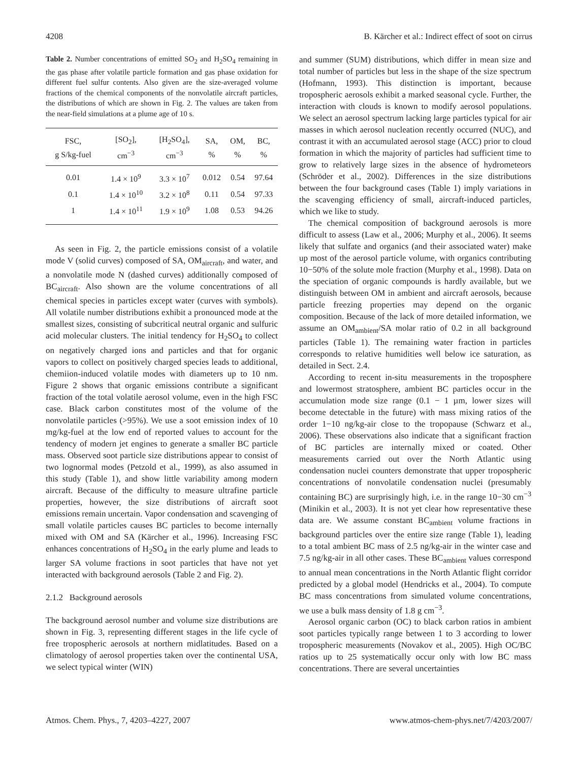4208 B. Kärcher et al.: Indirect effect of soot on cirrus
Table 2. Number concentrations of emitted SO<sub>2</sub> and H<sub>2</sub>SO<sub>4</sub> remaining in the gas phase after volatile particle formation and gas phase oxidation for different fuel sulfur contents. Also given are the size-averaged volume fractions of the chemical components of the nonvolatile aircraft particles, the distributions of which are shown in Fig. 2. The values are taken from the near-field simulations at a plume age of 10 s.
| FSC, | [SO<sub>2</sub>], | [H<sub>2</sub>SO<sub>4</sub>], | SA, | OM, | BC, |
| --- | --- | --- | --- | --- | --- |
| g S/kg-fuel | cm<sup>−3</sup> | cm<sup>−3</sup> | % | % | % |
| 0.01 | 1.4 × 10<sup>9</sup> | 3.3 × 10<sup>7</sup> | 0.012 | 0.54 | 97.64 |
| 0.1 | 1.4 × 10<sup>10</sup> | 3.2 × 10<sup>8</sup> | 0.11 | 0.54 | 97.33 |
| 1 | 1.4 × 10<sup>11</sup> | 1.9 × 10<sup>9</sup> | 1.08 | 0.53 | 94.26 |
As seen in Fig. 2, the particle emissions consist of a volatile mode V (solid curves) composed of SA, OM<sub>aircraft</sub>, and water, and a nonvolatile mode N (dashed curves) additionally composed of BC<sub>aircraft</sub>. Also shown are the volume concentrations of all chemical species in particles except water (curves with symbols). All volatile number distributions exhibit a pronounced mode at the smallest sizes, consisting of subcritical neutral organic and sulfuric acid molecular clusters. The initial tendency for H<sub>2</sub>SO<sub>4</sub> to collect on negatively charged ions and particles and that for organic vapors to collect on positively charged species leads to additional, chemiion-induced volatile modes with diameters up to 10 nm. Figure 2 shows that organic emissions contribute a significant fraction of the total volatile aerosol volume, even in the high FSC case. Black carbon constitutes most of the volume of the nonvolatile particles (>95%). We use a soot emission index of 10 mg/kg-fuel at the low end of reported values to account for the tendency of modern jet engines to generate a smaller BC particle mass. Observed soot particle size distributions appear to consist of two lognormal modes (Petzold et al., 1999), as also assumed in this study (Table 1), and show little variability among modern aircraft. Because of the difficulty to measure ultrafine particle properties, however, the size distributions of aircraft soot emissions remain uncertain. Vapor condensation and scavenging of small volatile particles causes BC particles to become internally mixed with OM and SA (Kärcher et al., 1996). Increasing FSC enhances concentrations of H<sub>2</sub>SO<sub>4</sub> in the early plume and leads to larger SA volume fractions in soot particles that have not yet interacted with background aerosols (Table 2 and Fig. 2).
2.1.2 Background aerosols
The background aerosol number and volume size distributions are shown in Fig. 3, representing different stages in the life cycle of free tropospheric aerosols at northern midlatitudes. Based on a climatology of aerosol properties taken over the continental USA, we select typical winter (WIN)
and summer (SUM) distributions, which differ in mean size and total number of particles but less in the shape of the size spectrum (Hofmann, 1993). This distinction is important, because tropospheric aerosols exhibit a marked seasonal cycle. Further, the interaction with clouds is known to modify aerosol populations. We select an aerosol spectrum lacking large particles typical for air masses in which aerosol nucleation recently occurred (NUC), and contrast it with an accumulated aerosol stage (ACC) prior to cloud formation in which the majority of particles had sufficient time to grow to relatively large sizes in the absence of hydrometeors (Schröder et al., 2002). Differences in the size distributions between the four background cases (Table 1) imply variations in the scavenging efficiency of small, aircraft-induced particles, which we like to study.
The chemical composition of background aerosols is more difficult to assess (Law et al., 2006; Murphy et al., 2006). It seems likely that sulfate and organics (and their associated water) make up most of the aerosol particle volume, with organics contributing 10−50% of the solute mole fraction (Murphy et al., 1998). Data on the speciation of organic compounds is hardly available, but we distinguish between OM in ambient and aircraft aerosols, because particle freezing properties may depend on the organic composition. Because of the lack of more detailed information, we assume an OM<sub>ambient</sub>/SA molar ratio of 0.2 in all background particles (Table 1). The remaining water fraction in particles corresponds to relative humidities well below ice saturation, as detailed in Sect. 2.4.
According to recent in-situ measurements in the troposphere and lowermost stratosphere, ambient BC particles occur in the accumulation mode size range (0.1 − 1 µm, lower sizes will become detectable in the future) with mass mixing ratios of the order 1−10 ng/kg-air close to the tropopause (Schwarz et al., 2006). These observations also indicate that a significant fraction of BC particles are internally mixed or coated. Other measurements carried out over the North Atlantic using condensation nuclei counters demonstrate that upper tropospheric concentrations of nonvolatile condensation nuclei (presumably containing BC) are surprisingly high, i.e. in the range 10−30 cm<sup>−3</sup> (Minikin et al., 2003). It is not yet clear how representative these data are. We assume constant BC<sub>ambient</sub> volume fractions in background particles over the entire size range (Table 1), leading to a total ambient BC mass of 2.5 ng/kg-air in the winter case and 7.5 ng/kg-air in all other cases. These BC<sub>ambient</sub> values correspond to annual mean concentrations in the North Atlantic flight corridor predicted by a global model (Hendricks et al., 2004). To compute BC mass concentrations from simulated volume concentrations, we use a bulk mass density of 1.8 g cm<sup>−3</sup>.
Aerosol organic carbon (OC) to black carbon ratios in ambient soot particles typically range between 1 to 3 according to lower tropospheric measurements (Novakov et al., 2005). High OC/BC ratios up to 25 systematically occur only with low BC mass concentrations. There are several uncertainties
Atmos. Chem. Phys., 7, 4203–4227, 2007 www.atmos-chem-phys.net/7/4203/2007/